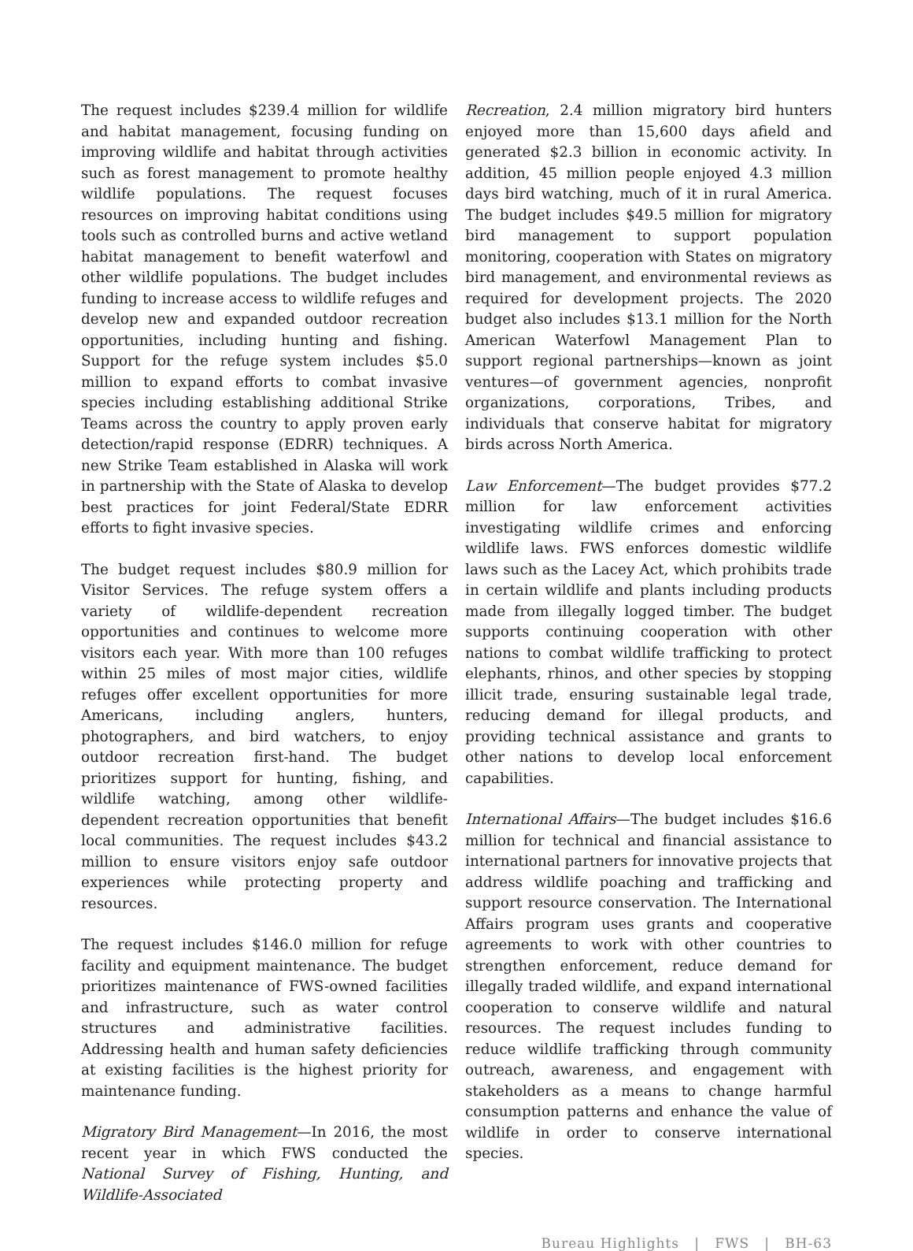The request includes $239.4 million for wildlife and habitat management, focusing funding on improving wildlife and habitat through activities such as forest management to promote healthy wildlife populations. The request focuses resources on improving habitat conditions using tools such as controlled burns and active wetland habitat management to benefit waterfowl and other wildlife populations. The budget includes funding to increase access to wildlife refuges and develop new and expanded outdoor recreation opportunities, including hunting and fishing. Support for the refuge system includes $5.0 million to expand efforts to combat invasive species including establishing additional Strike Teams across the country to apply proven early detection/rapid response (EDRR) techniques. A new Strike Team established in Alaska will work in partnership with the State of Alaska to develop best practices for joint Federal/State EDRR efforts to fight invasive species.
The budget request includes $80.9 million for Visitor Services. The refuge system offers a variety of wildlife-dependent recreation opportunities and continues to welcome more visitors each year. With more than 100 refuges within 25 miles of most major cities, wildlife refuges offer excellent opportunities for more Americans, including anglers, hunters, photographers, and bird watchers, to enjoy outdoor recreation first-hand. The budget prioritizes support for hunting, fishing, and wildlife watching, among other wildlife-dependent recreation opportunities that benefit local communities. The request includes $43.2 million to ensure visitors enjoy safe outdoor experiences while protecting property and resources.
The request includes $146.0 million for refuge facility and equipment maintenance. The budget prioritizes maintenance of FWS-owned facilities and infrastructure, such as water control structures and administrative facilities. Addressing health and human safety deficiencies at existing facilities is the highest priority for maintenance funding.
Migratory Bird Management—In 2016, the most recent year in which FWS conducted the National Survey of Fishing, Hunting, and Wildlife-Associated
Recreation, 2.4 million migratory bird hunters enjoyed more than 15,600 days afield and generated $2.3 billion in economic activity. In addition, 45 million people enjoyed 4.3 million days bird watching, much of it in rural America. The budget includes $49.5 million for migratory bird management to support population monitoring, cooperation with States on migratory bird management, and environmental reviews as required for development projects. The 2020 budget also includes $13.1 million for the North American Waterfowl Management Plan to support regional partnerships—known as joint ventures—of government agencies, nonprofit organizations, corporations, Tribes, and individuals that conserve habitat for migratory birds across North America.
Law Enforcement—The budget provides $77.2 million for law enforcement activities investigating wildlife crimes and enforcing wildlife laws. FWS enforces domestic wildlife laws such as the Lacey Act, which prohibits trade in certain wildlife and plants including products made from illegally logged timber. The budget supports continuing cooperation with other nations to combat wildlife trafficking to protect elephants, rhinos, and other species by stopping illicit trade, ensuring sustainable legal trade, reducing demand for illegal products, and providing technical assistance and grants to other nations to develop local enforcement capabilities.
International Affairs—The budget includes $16.6 million for technical and financial assistance to international partners for innovative projects that address wildlife poaching and trafficking and support resource conservation. The International Affairs program uses grants and cooperative agreements to work with other countries to strengthen enforcement, reduce demand for illegally traded wildlife, and expand international cooperation to conserve wildlife and natural resources. The request includes funding to reduce wildlife trafficking through community outreach, awareness, and engagement with stakeholders as a means to change harmful consumption patterns and enhance the value of wildlife in order to conserve international species.
Bureau Highlights | FWS | BH-63